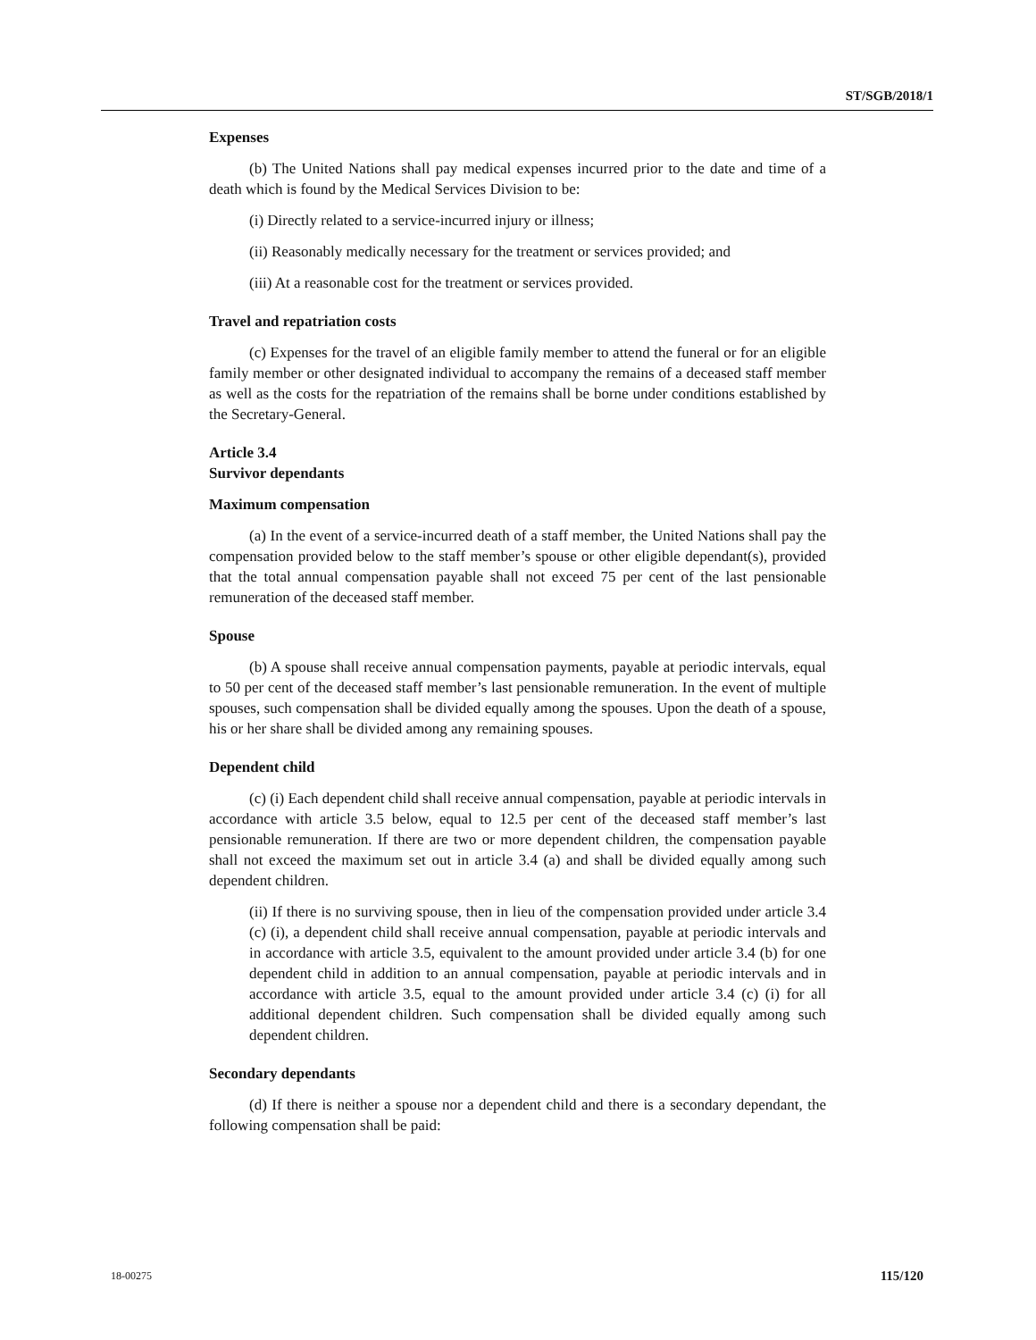ST/SGB/2018/1
Expenses
(b) The United Nations shall pay medical expenses incurred prior to the date and time of a death which is found by the Medical Services Division to be:
(i) Directly related to a service-incurred injury or illness;
(ii) Reasonably medically necessary for the treatment or services provided; and
(iii) At a reasonable cost for the treatment or services provided.
Travel and repatriation costs
(c) Expenses for the travel of an eligible family member to attend the funeral or for an eligible family member or other designated individual to accompany the remains of a deceased staff member as well as the costs for the repatriation of the remains shall be borne under conditions established by the Secretary-General.
Article 3.4
Survivor dependants
Maximum compensation
(a) In the event of a service-incurred death of a staff member, the United Nations shall pay the compensation provided below to the staff member’s spouse or other eligible dependant(s), provided that the total annual compensation payable shall not exceed 75 per cent of the last pensionable remuneration of the deceased staff member.
Spouse
(b) A spouse shall receive annual compensation payments, payable at periodic intervals, equal to 50 per cent of the deceased staff member’s last pensionable remuneration. In the event of multiple spouses, such compensation shall be divided equally among the spouses. Upon the death of a spouse, his or her share shall be divided among any remaining spouses.
Dependent child
(c) (i) Each dependent child shall receive annual compensation, payable at periodic intervals in accordance with article 3.5 below, equal to 12.5 per cent of the deceased staff member’s last pensionable remuneration. If there are two or more dependent children, the compensation payable shall not exceed the maximum set out in article 3.4 (a) and shall be divided equally among such dependent children.
(ii) If there is no surviving spouse, then in lieu of the compensation provided under article 3.4 (c) (i), a dependent child shall receive annual compensation, payable at periodic intervals and in accordance with article 3.5, equivalent to the amount provided under article 3.4 (b) for one dependent child in addition to an annual compensation, payable at periodic intervals and in accordance with article 3.5, equal to the amount provided under article 3.4 (c) (i) for all additional dependent children. Such compensation shall be divided equally among such dependent children.
Secondary dependants
(d) If there is neither a spouse nor a dependent child and there is a secondary dependant, the following compensation shall be paid:
18-00275 115/120